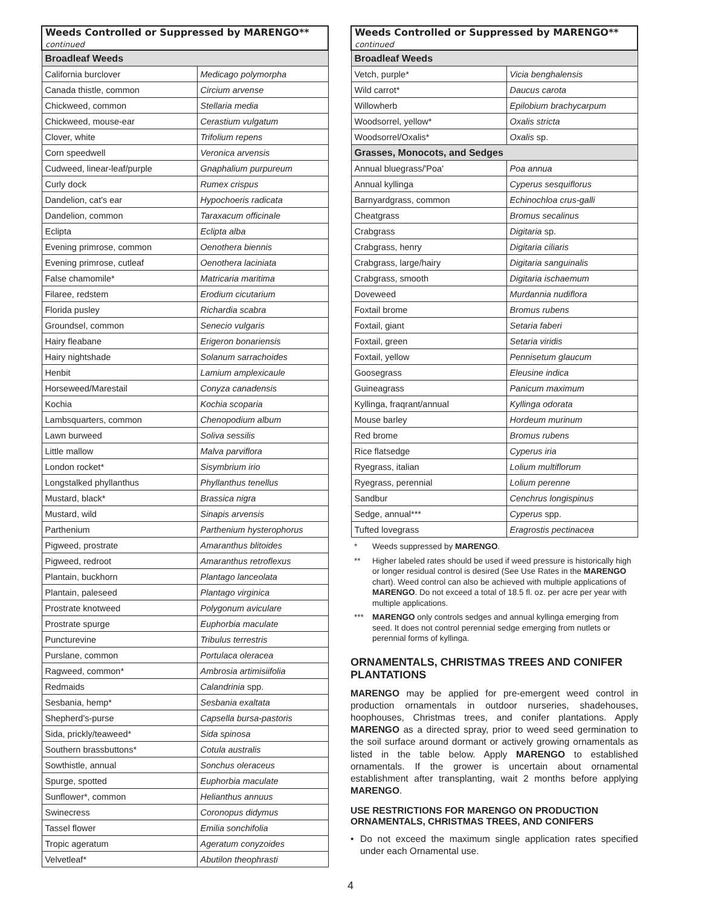| Weeds Controlled or Suppressed by MARENGO** continued | |
| --- | --- |
| Broadleaf Weeds | |
| California burclover | Medicago polymorpha |
| Canada thistle, common | Circium arvense |
| Chickweed, common | Stellaria media |
| Chickweed, mouse-ear | Cerastium vulgatum |
| Clover, white | Trifolium repens |
| Corn speedwell | Veronica arvensis |
| Cudweed, linear-leaf/purple | Gnaphalium purpureum |
| Curly dock | Rumex crispus |
| Dandelion, cat's ear | Hypochoeris radicata |
| Dandelion, common | Taraxacum officinale |
| Eclipta | Eclipta alba |
| Evening primrose, common | Oenothera biennis |
| Evening primrose, cutleaf | Oenothera laciniata |
| False chamomile* | Matricaria maritima |
| Filaree, redstem | Erodium cicutarium |
| Florida pusley | Richardia scabra |
| Groundsel, common | Senecio vulgaris |
| Hairy fleabane | Erigeron bonariensis |
| Hairy nightshade | Solanum sarrachoides |
| Henbit | Lamium amplexicaule |
| Horseweed/Marestail | Conyza canadensis |
| Kochia | Kochia scoparia |
| Lambsquarters, common | Chenopodium album |
| Lawn burweed | Soliva sessilis |
| Little mallow | Malva parviflora |
| London rocket* | Sisymbrium irio |
| Longstalked phyllanthus | Phyllanthus tenellus |
| Mustard, black* | Brassica nigra |
| Mustard, wild | Sinapis arvensis |
| Parthenium | Parthenium hysterophorus |
| Pigweed, prostrate | Amaranthus blitoides |
| Pigweed, redroot | Amaranthus retroflexus |
| Plantain, buckhorn | Plantago lanceolata |
| Plantain, paleseed | Plantago virginica |
| Prostrate knotweed | Polygonum aviculare |
| Prostrate spurge | Euphorbia maculate |
| Puncturevine | Tribulus terrestris |
| Purslane, common | Portulaca oleracea |
| Ragweed, common* | Ambrosia artimisiifolia |
| Redmaids | Calandrinia spp. |
| Sesbania, hemp* | Sesbania exaltata |
| Shepherd's-purse | Capsella bursa-pastoris |
| Sida, prickly/teaweed* | Sida spinosa |
| Southern brassbuttons* | Cotula australis |
| Sowthistle, annual | Sonchus oleraceus |
| Spurge, spotted | Euphorbia maculate |
| Sunflower*, common | Helianthus annuus |
| Swinecress | Coronopus didymus |
| Tassel flower | Emilia sonchifolia |
| Tropic ageratum | Ageratum conyzoides |
| Velvetleaf* | Abutilon theophrasti |
| Weeds Controlled or Suppressed by MARENGO** continued | |
| --- | --- |
| Broadleaf Weeds | |
| Vetch, purple* | Vicia benghalensis |
| Wild carrot* | Daucus carota |
| Willowherb | Epilobium brachycarpum |
| Woodsorrel, yellow* | Oxalis stricta |
| Woodsorrel/Oxalis* | Oxalis sp. |
| Grasses, Monocots, and Sedges | |
| Annual bluegrass/'Poa' | Poa annua |
| Annual kyllinga | Cyperus sesquiflorus |
| Barnyardgrass, common | Echinochloa crus-galli |
| Cheatgrass | Bromus secalinus |
| Crabgrass | Digitaria sp. |
| Crabgrass, henry | Digitaria ciliaris |
| Crabgrass, large/hairy | Digitaria sanguinalis |
| Crabgrass, smooth | Digitaria ischaemum |
| Doveweed | Murdannia nudiflora |
| Foxtail brome | Bromus rubens |
| Foxtail, giant | Setaria faberi |
| Foxtail, green | Setaria viridis |
| Foxtail, yellow | Pennisetum glaucum |
| Goosegrass | Eleusine indica |
| Guineagrass | Panicum maximum |
| Kyllinga, fraqrant/annual | Kyllinga odorata |
| Mouse barley | Hordeum murinum |
| Red brome | Bromus rubens |
| Rice flatsedge | Cyperus iria |
| Ryegrass, italian | Lolium multiflorum |
| Ryegrass, perennial | Lolium perenne |
| Sandbur | Cenchrus longispinus |
| Sedge, annual*** | Cyperus spp. |
| Tufted lovegrass | Eragrostis pectinacea |
* Weeds suppressed by MARENGO.
** Higher labeled rates should be used if weed pressure is historically high or longer residual control is desired (See Use Rates in the MARENGO chart). Weed control can also be achieved with multiple applications of MARENGO. Do not exceed a total of 18.5 fl. oz. per acre per year with multiple applications.
*** MARENGO only controls sedges and annual kyllinga emerging from seed. It does not control perennial sedge emerging from nutlets or perennial forms of kyllinga.
ORNAMENTALS, CHRISTMAS TREES AND CONIFER PLANTATIONS
MARENGO may be applied for pre-emergent weed control in production ornamentals in outdoor nurseries, shadehouses, hoophouses, Christmas trees, and conifer plantations. Apply MARENGO as a directed spray, prior to weed seed germination to the soil surface around dormant or actively growing ornamentals as listed in the table below. Apply MARENGO to established ornamentals. If the grower is uncertain about ornamental establishment after transplanting, wait 2 months before applying MARENGO.
USE RESTRICTIONS FOR MARENGO ON PRODUCTION ORNAMENTALS, CHRISTMAS TREES, AND CONIFERS
• Do not exceed the maximum single application rates specified under each Ornamental use.
4